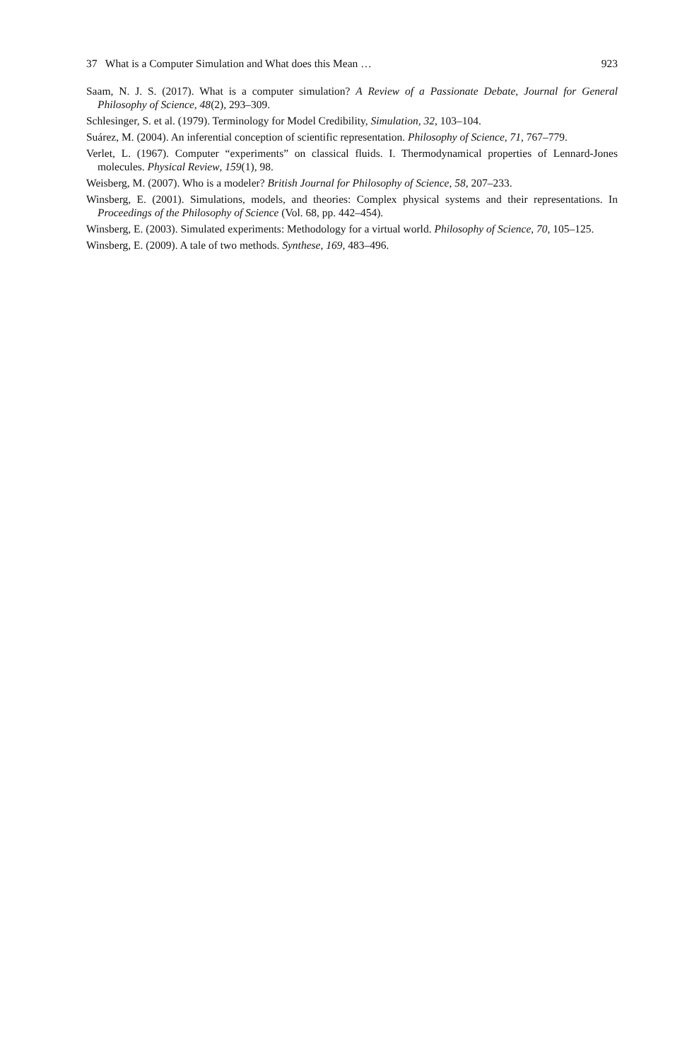37 What is a Computer Simulation and What does this Mean … 923
Saam, N. J. S. (2017). What is a computer simulation? A Review of a Passionate Debate, Journal for General Philosophy of Science, 48(2), 293–309.
Schlesinger, S. et al. (1979). Terminology for Model Credibility, Simulation, 32, 103–104.
Suárez, M. (2004). An inferential conception of scientific representation. Philosophy of Science, 71, 767–779.
Verlet, L. (1967). Computer “experiments” on classical fluids. I. Thermodynamical properties of Lennard-Jones molecules. Physical Review, 159(1), 98.
Weisberg, M. (2007). Who is a modeler? British Journal for Philosophy of Science, 58, 207–233.
Winsberg, E. (2001). Simulations, models, and theories: Complex physical systems and their representations. In Proceedings of the Philosophy of Science (Vol. 68, pp. 442–454).
Winsberg, E. (2003). Simulated experiments: Methodology for a virtual world. Philosophy of Science, 70, 105–125.
Winsberg, E. (2009). A tale of two methods. Synthese, 169, 483–496.